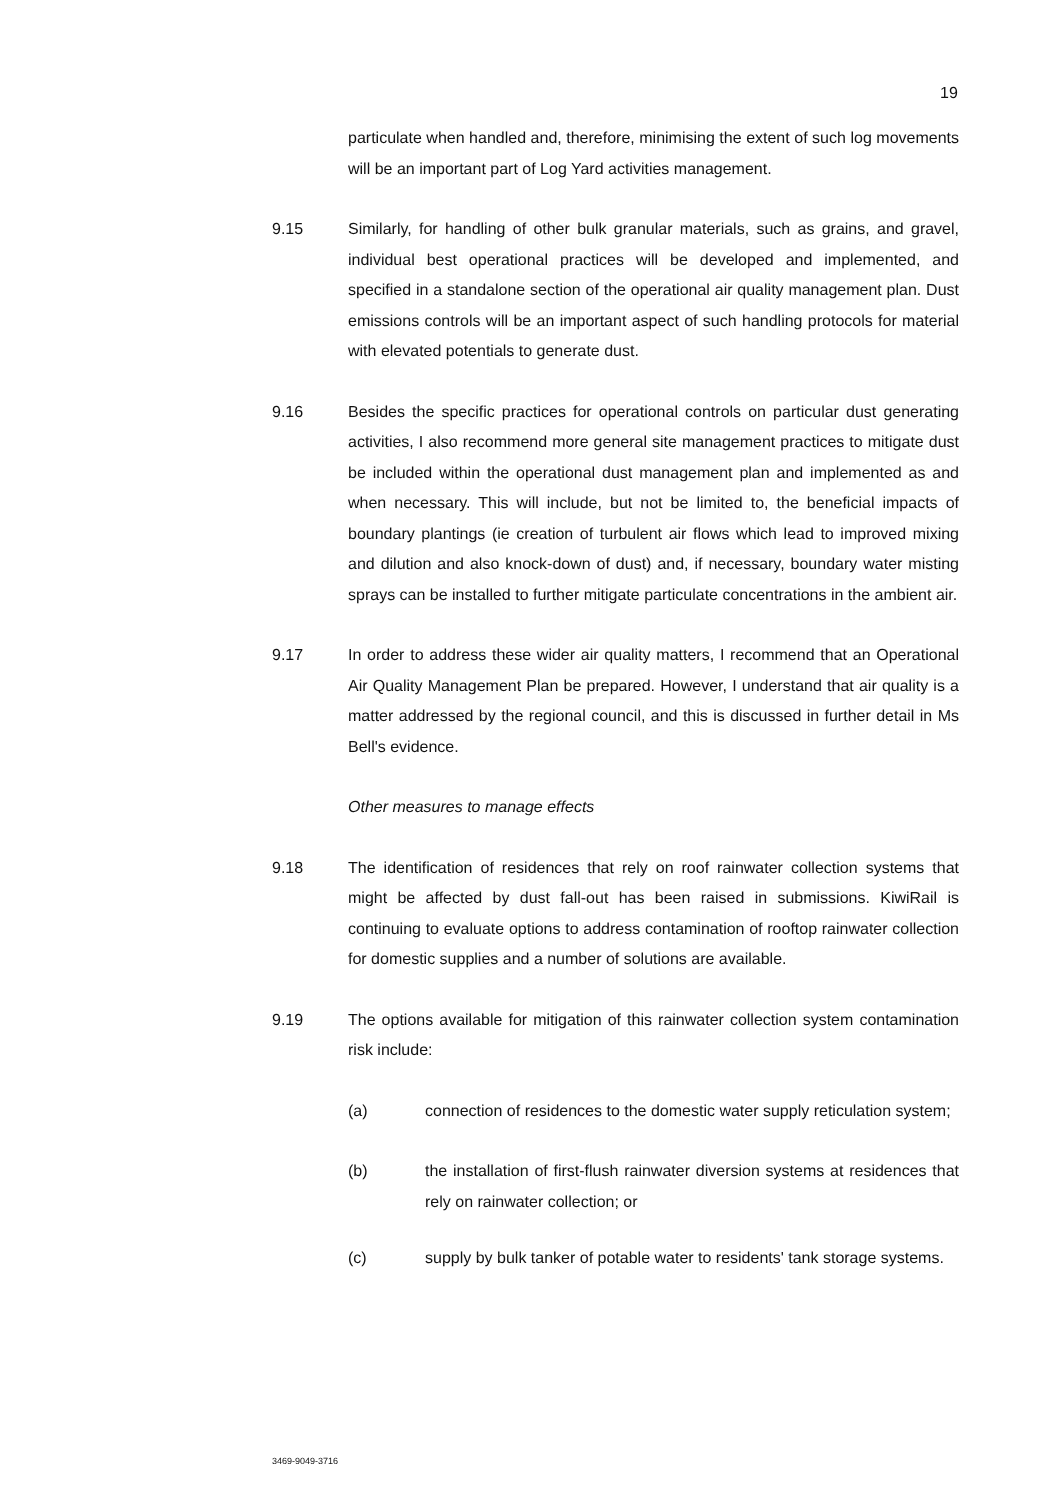19
particulate when handled and, therefore, minimising the extent of such log movements will be an important part of Log Yard activities management.
9.15 Similarly, for handling of other bulk granular materials, such as grains, and gravel, individual best operational practices will be developed and implemented, and specified in a standalone section of the operational air quality management plan. Dust emissions controls will be an important aspect of such handling protocols for material with elevated potentials to generate dust.
9.16 Besides the specific practices for operational controls on particular dust generating activities, I also recommend more general site management practices to mitigate dust be included within the operational dust management plan and implemented as and when necessary. This will include, but not be limited to, the beneficial impacts of boundary plantings (ie creation of turbulent air flows which lead to improved mixing and dilution and also knock-down of dust) and, if necessary, boundary water misting sprays can be installed to further mitigate particulate concentrations in the ambient air.
9.17 In order to address these wider air quality matters, I recommend that an Operational Air Quality Management Plan be prepared. However, I understand that air quality is a matter addressed by the regional council, and this is discussed in further detail in Ms Bell's evidence.
Other measures to manage effects
9.18 The identification of residences that rely on roof rainwater collection systems that might be affected by dust fall-out has been raised in submissions. KiwiRail is continuing to evaluate options to address contamination of rooftop rainwater collection for domestic supplies and a number of solutions are available.
9.19 The options available for mitigation of this rainwater collection system contamination risk include:
(a) connection of residences to the domestic water supply reticulation system;
(b) the installation of first-flush rainwater diversion systems at residences that rely on rainwater collection; or
(c) supply by bulk tanker of potable water to residents' tank storage systems.
3469-9049-3716